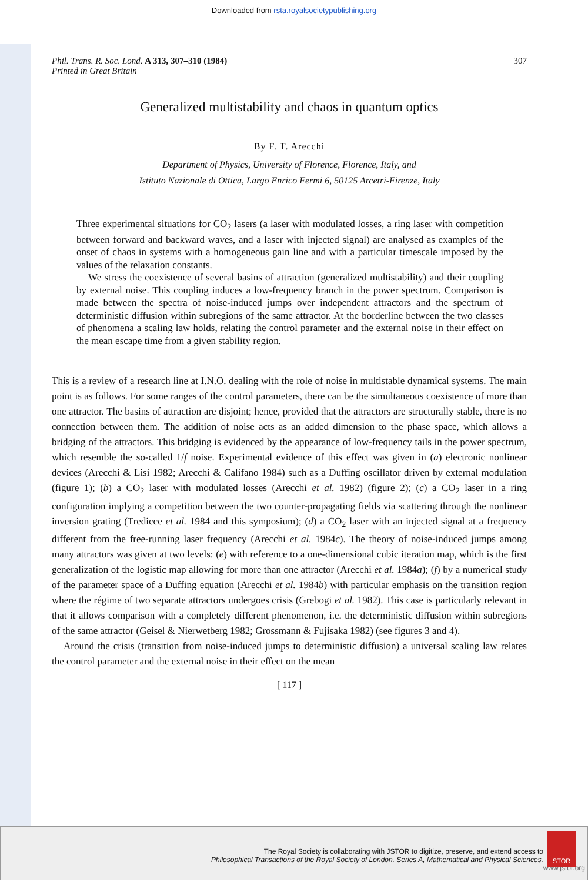Downloaded from rsta.royalsocietypublishing.org
Phil. Trans. R. Soc. Lond. A 313, 307–310 (1984)
Printed in Great Britain
307
Generalized multistability and chaos in quantum optics
By F. T. Arecchi
Department of Physics, University of Florence, Florence, Italy, and
Istituto Nazionale di Ottica, Largo Enrico Fermi 6, 50125 Arcetri-Firenze, Italy
Three experimental situations for CO<sub>2</sub> lasers (a laser with modulated losses, a ring laser with competition between forward and backward waves, and a laser with injected signal) are analysed as examples of the onset of chaos in systems with a homogeneous gain line and with a particular timescale imposed by the values of the relaxation constants.
We stress the coexistence of several basins of attraction (generalized multistability) and their coupling by external noise. This coupling induces a low-frequency branch in the power spectrum. Comparison is made between the spectra of noise-induced jumps over independent attractors and the spectrum of deterministic diffusion within subregions of the same attractor. At the borderline between the two classes of phenomena a scaling law holds, relating the control parameter and the external noise in their effect on the mean escape time from a given stability region.
This is a review of a research line at I.N.O. dealing with the role of noise in multistable dynamical systems. The main point is as follows. For some ranges of the control parameters, there can be the simultaneous coexistence of more than one attractor. The basins of attraction are disjoint; hence, provided that the attractors are structurally stable, there is no connection between them. The addition of noise acts as an added dimension to the phase space, which allows a bridging of the attractors. This bridging is evidenced by the appearance of low-frequency tails in the power spectrum, which resemble the so-called 1/f noise. Experimental evidence of this effect was given in (a) electronic nonlinear devices (Arecchi & Lisi 1982; Arecchi & Califano 1984) such as a Duffing oscillator driven by external modulation (figure 1); (b) a CO<sub>2</sub> laser with modulated losses (Arecchi et al. 1982) (figure 2); (c) a CO<sub>2</sub> laser in a ring configuration implying a competition between the two counter-propagating fields via scattering through the nonlinear inversion grating (Tredicce et al. 1984 and this symposium); (d) a CO<sub>2</sub> laser with an injected signal at a frequency different from the free-running laser frequency (Arecchi et al. 1984c). The theory of noise-induced jumps among many attractors was given at two levels: (e) with reference to a one-dimensional cubic iteration map, which is the first generalization of the logistic map allowing for more than one attractor (Arecchi et al. 1984a); (f) by a numerical study of the parameter space of a Duffing equation (Arecchi et al. 1984b) with particular emphasis on the transition region where the régime of two separate attractors undergoes crisis (Grebogi et al. 1982). This case is particularly relevant in that it allows comparison with a completely different phenomenon, i.e. the deterministic diffusion within subregions of the same attractor (Geisel & Nierwetberg 1982; Grossmann & Fujisaka 1982) (see figures 3 and 4).
Around the crisis (transition from noise-induced jumps to deterministic diffusion) a universal scaling law relates the control parameter and the external noise in their effect on the mean
[ 117 ]
The Royal Society is collaborating with JSTOR to digitize, preserve, and extend access to
Philosophical Transactions of the Royal Society of London. Series A, Mathematical and Physical Sciences.
www.jstor.org
STOR